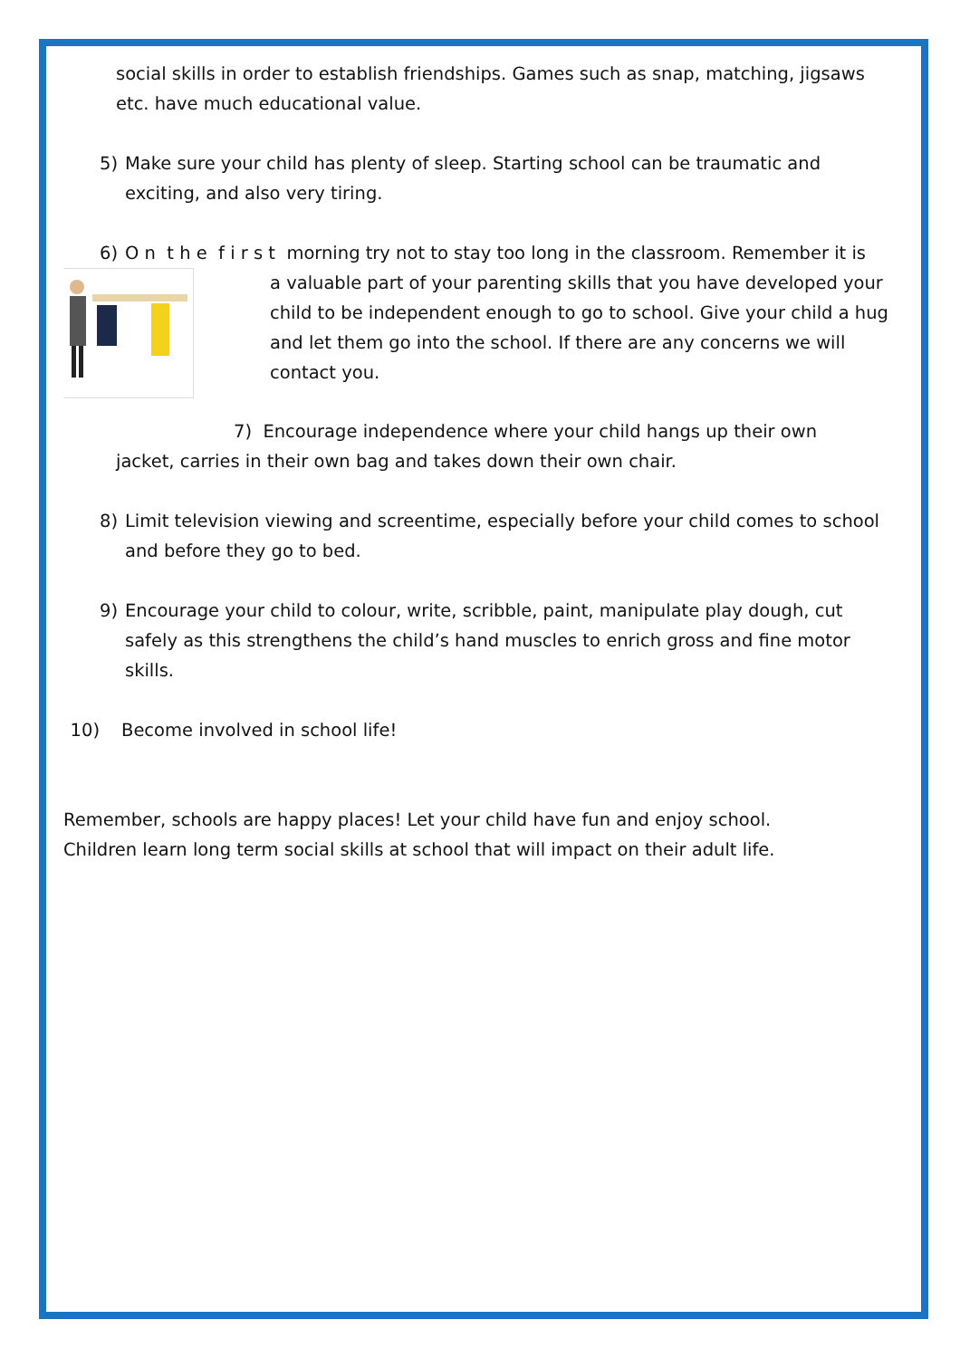social skills in order to establish friendships. Games such as snap, matching, jigsaws etc. have much educational value.
5) Make sure your child has plenty of sleep. Starting school can be traumatic and exciting, and also very tiring.
6) O n t h e f i r s t morning try not to stay too long in the classroom. Remember it is
a valuable part of your parenting skills that you have developed your child to be independent enough to go to school. Give your child a hug and let them go into the school. If there are any concerns we will contact you.
7) Encourage independence where your child hangs up their own
jacket, carries in their own bag and takes down their own chair.
8) Limit television viewing and screentime, especially before your child comes to school and before they go to bed.
9) Encourage your child to colour, write, scribble, paint, manipulate play dough, cut safely as this strengthens the child’s hand muscles to enrich gross and fine motor skills.
10) Become involved in school life!
Remember, schools are happy places! Let your child have fun and enjoy school.
Children learn long term social skills at school that will impact on their adult life.